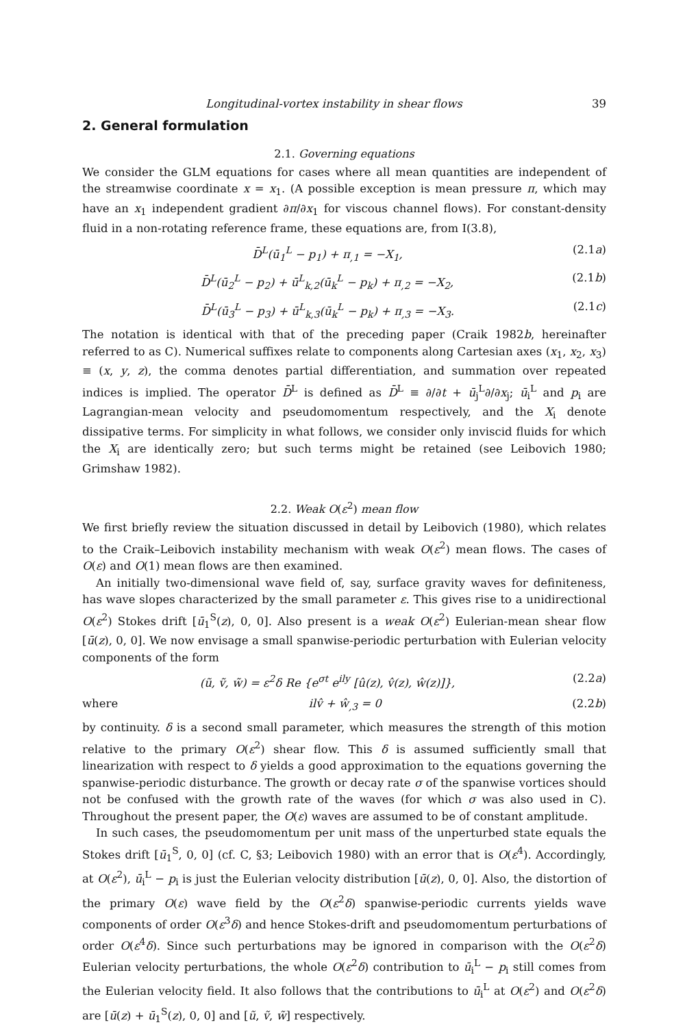Longitudinal-vortex instability in shear flows 39
2. General formulation
2.1. Governing equations
We consider the GLM equations for cases where all mean quantities are independent of the streamwise coordinate x = x<sub>1</sub>. (A possible exception is mean pressure π, which may have an x<sub>1</sub> independent gradient ∂π/∂x<sub>1</sub> for viscous channel flows). For constant-density fluid in a non-rotating reference frame, these equations are, from I(3.8),
D̄<sup>L</sup>(ū<sub>1</sub><sup>L</sup> − p<sub>1</sub>) + π<sub>,1</sub> = −X<sub>1</sub>, (2.1a)
D̄<sup>L</sup>(ū<sub>2</sub><sup>L</sup> − p<sub>2</sub>) + ū<sup>L</sup><sub>k,2</sub>(ū<sub>k</sub><sup>L</sup> − p<sub>k</sub>) + π<sub>,2</sub> = −X<sub>2</sub>, (2.1b)
D̄<sup>L</sup>(ū<sub>3</sub><sup>L</sup> − p<sub>3</sub>) + ū<sup>L</sup><sub>k,3</sub>(ū<sub>k</sub><sup>L</sup> − p<sub>k</sub>) + π<sub>,3</sub> = −X<sub>3</sub>. (2.1c)
The notation is identical with that of the preceding paper (Craik 1982b, hereinafter referred to as C). Numerical suffixes relate to components along Cartesian axes (x<sub>1</sub>, x<sub>2</sub>, x<sub>3</sub>) ≡ (x, y, z), the comma denotes partial differentiation, and summation over repeated indices is implied. The operator D̄<sup>L</sup> is defined as D̄<sup>L</sup> ≡ ∂/∂t + ū<sub>j</sub><sup>L</sup>∂/∂x<sub>j</sub>; ū<sub>i</sub><sup>L</sup> and p<sub>i</sub> are Lagrangian-mean velocity and pseudomomentum respectively, and the X<sub>i</sub> denote dissipative terms. For simplicity in what follows, we consider only inviscid fluids for which the X<sub>i</sub> are identically zero; but such terms might be retained (see Leibovich 1980; Grimshaw 1982).
2.2. Weak O(ε<sup>2</sup>) mean flow
We first briefly review the situation discussed in detail by Leibovich (1980), which relates to the Craik–Leibovich instability mechanism with weak O(ε<sup>2</sup>) mean flows. The cases of O(ε) and O(1) mean flows are then examined.
An initially two-dimensional wave field of, say, surface gravity waves for definiteness, has wave slopes characterized by the small parameter ε. This gives rise to a unidirectional O(ε<sup>2</sup>) Stokes drift [ū<sub>1</sub><sup>S</sup>(z), 0, 0]. Also present is a weak O(ε<sup>2</sup>) Eulerian-mean shear flow [ū(z), 0, 0]. We now envisage a small spanwise-periodic perturbation with Eulerian velocity components of the form
(ũ, ṽ, w̃) = ε<sup>2</sup>δ Re {e<sup>σt</sup> e<sup>ily</sup> [û(z), v̂(z), ŵ(z)]}, (2.2a)
where ilv̂ + ŵ<sub>,3</sub> = 0 (2.2b)
by continuity. δ is a second small parameter, which measures the strength of this motion relative to the primary O(ε<sup>2</sup>) shear flow. This δ is assumed sufficiently small that linearization with respect to δ yields a good approximation to the equations governing the spanwise-periodic disturbance. The growth or decay rate σ of the spanwise vortices should not be confused with the growth rate of the waves (for which σ was also used in C). Throughout the present paper, the O(ε) waves are assumed to be of constant amplitude.
In such cases, the pseudomomentum per unit mass of the unperturbed state equals the Stokes drift [ū<sub>1</sub><sup>S</sup>, 0, 0] (cf. C, §3; Leibovich 1980) with an error that is O(ε<sup>4</sup>). Accordingly, at O(ε<sup>2</sup>), ū<sub>i</sub><sup>L</sup> − p<sub>i</sub> is just the Eulerian velocity distribution [ū(z), 0, 0]. Also, the distortion of the primary O(ε) wave field by the O(ε<sup>2</sup>δ) spanwise-periodic currents yields wave components of order O(ε<sup>3</sup>δ) and hence Stokes-drift and pseudomomentum perturbations of order O(ε<sup>4</sup>δ). Since such perturbations may be ignored in comparison with the O(ε<sup>2</sup>δ) Eulerian velocity perturbations, the whole O(ε<sup>2</sup>δ) contribution to ū<sub>i</sub><sup>L</sup> − p<sub>i</sub> still comes from the Eulerian velocity field. It also follows that the contributions to ū<sub>i</sub><sup>L</sup> at O(ε<sup>2</sup>) and O(ε<sup>2</sup>δ) are [ū(z) + ū<sub>1</sub><sup>S</sup>(z), 0, 0] and [ũ, ṽ, w̃] respectively.